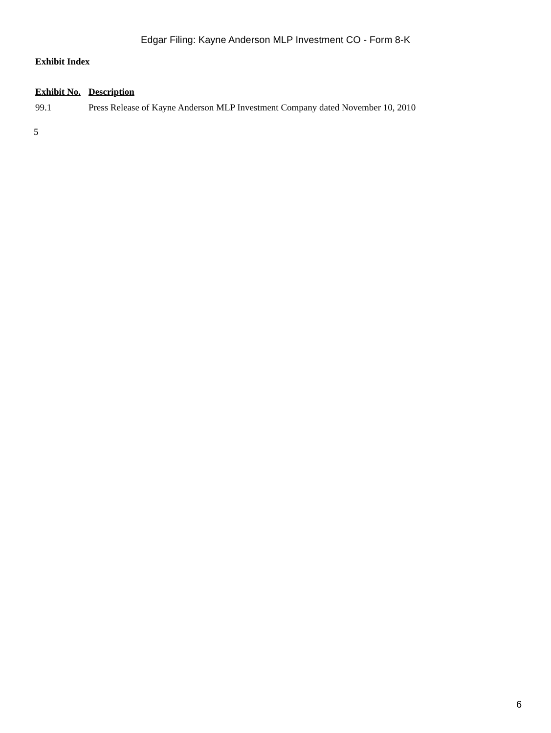Edgar Filing: Kayne Anderson MLP Investment CO - Form 8-K
Exhibit Index
| Exhibit No. | Description |
| --- | --- |
| 99.1 | Press Release of Kayne Anderson MLP Investment Company dated November 10, 2010 |
5
6